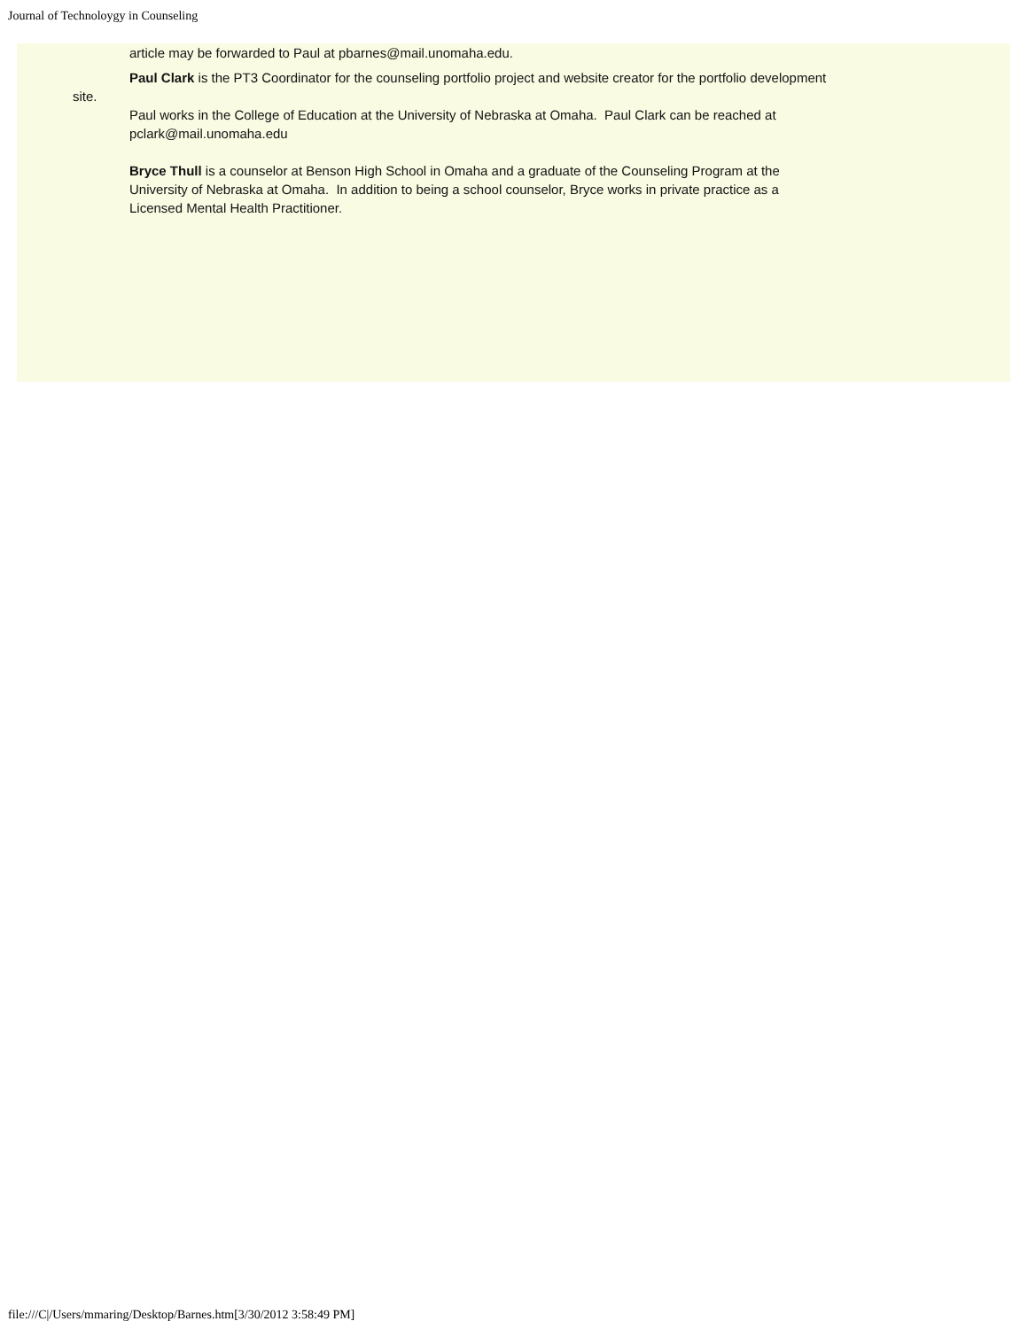Journal of Technoloygy in Counseling
article may be forwarded to Paul at pbarnes@mail.unomaha.edu.
Paul Clark is the PT3 Coordinator for the counseling portfolio project and website creator for the portfolio development
site.
Paul works in the College of Education at the University of Nebraska at Omaha. Paul Clark can be reached at
pclark@mail.unomaha.edu
Bryce Thull is a counselor at Benson High School in Omaha and a graduate of the Counseling Program at the
University of Nebraska at Omaha. In addition to being a school counselor, Bryce works in private practice as a
Licensed Mental Health Practitioner.
file:///C|/Users/mmaring/Desktop/Barnes.htm[3/30/2012 3:58:49 PM]